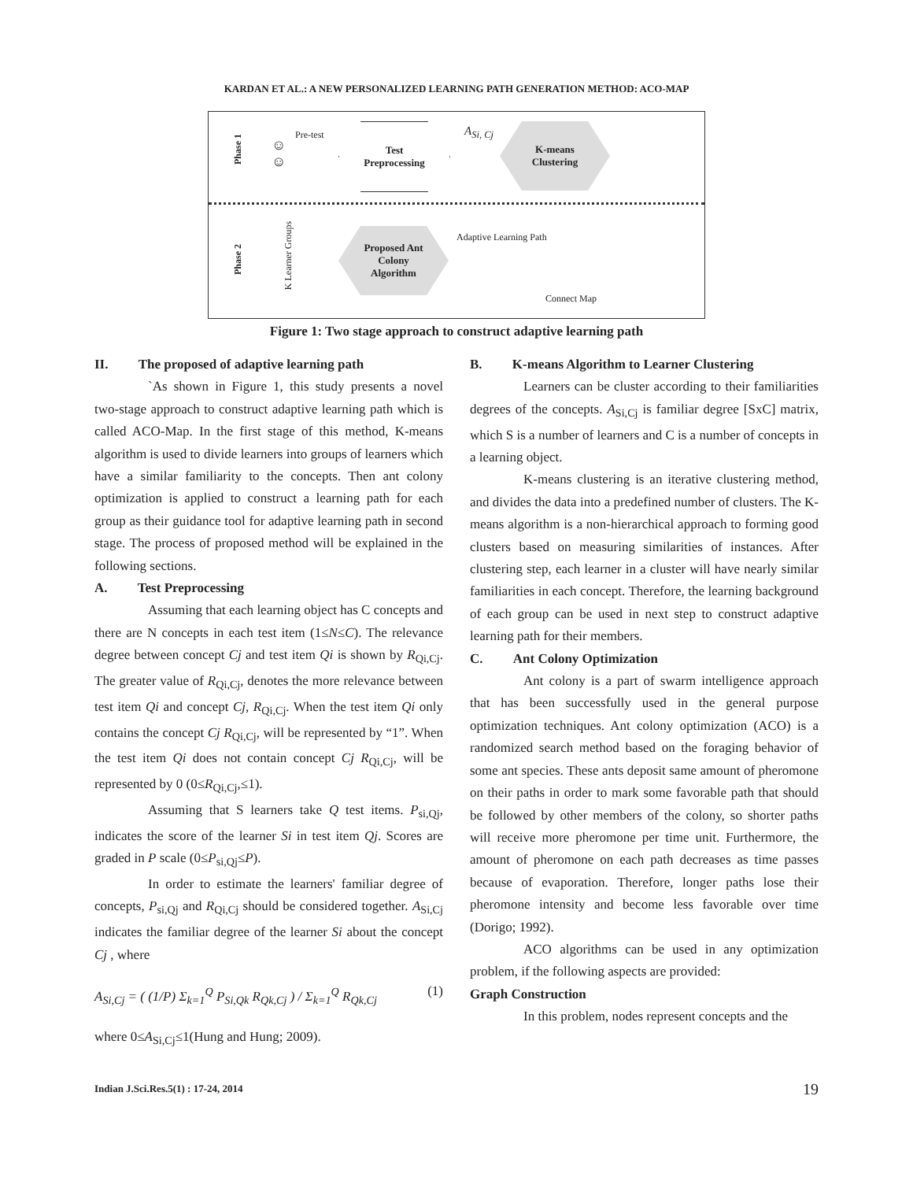KARDAN ET AL.: A NEW PERSONALIZED LEARNING PATH GENERATION METHOD: ACO-MAP
Phase 1
☺
☺
Pre-test
Test
Preprocessing
A<sub>Si, Cj</sub>
K-means
Clustering
Phase 2 K Learner Groups
Proposed Ant
Colony
Algorithm
Adaptive Learning Path
Connect Map
Figure 1: Two stage approach to construct adaptive learning path
II. The proposed of adaptive learning path
`As shown in Figure 1, this study presents a novel two-stage approach to construct adaptive learning path which is called ACO-Map. In the first stage of this method, K-means algorithm is used to divide learners into groups of learners which have a similar familiarity to the concepts. Then ant colony optimization is applied to construct a learning path for each group as their guidance tool for adaptive learning path in second stage. The process of proposed method will be explained in the following sections.
A. Test Preprocessing
Assuming that each learning object has C concepts and there are N concepts in each test item (1≤N≤C). The relevance degree between concept Cj and test item Qi is shown by R<sub>Qi,Cj</sub>. The greater value of R<sub>Qi,Cj</sub>, denotes the more relevance between test item Qi and concept Cj, R<sub>Qi,Cj</sub>. When the test item Qi only contains the concept Cj R<sub>Qi,Cj</sub>, will be represented by “1”. When the test item Qi does not contain concept Cj R<sub>Qi,Cj</sub>, will be represented by 0 (0≤R<sub>Qi,Cj</sub>,≤1).
Assuming that S learners take Q test items. P<sub>si,Qj</sub>, indicates the score of the learner Si in test item Qj. Scores are graded in P scale (0≤P<sub>si,Qj</sub>≤P).
In order to estimate the learners' familiar degree of concepts, P<sub>si,Qj</sub> and R<sub>Qi,Cj</sub> should be considered together. A<sub>Si,Cj</sub> indicates the familiar degree of the learner Si about the concept Cj , where
A<sub>Si,Cj</sub> = ( (1/P) Σ<sub>k=1</sub><sup>Q</sup> P<sub>Si,Qk</sub> R<sub>Qk,Cj</sub> ) / Σ<sub>k=1</sub><sup>Q</sup> R<sub>Qk,Cj</sub> (1)
where 0≤A<sub>Si,Cj</sub>≤1(Hung and Hung; 2009).
B. K-means Algorithm to Learner Clustering
Learners can be cluster according to their familiarities degrees of the concepts. A<sub>Si,Cj</sub> is familiar degree [SxC] matrix, which S is a number of learners and C is a number of concepts in a learning object.
K-means clustering is an iterative clustering method, and divides the data into a predefined number of clusters. The K-means algorithm is a non-hierarchical approach to forming good clusters based on measuring similarities of instances. After clustering step, each learner in a cluster will have nearly similar familiarities in each concept. Therefore, the learning background of each group can be used in next step to construct adaptive learning path for their members.
C. Ant Colony Optimization
Ant colony is a part of swarm intelligence approach that has been successfully used in the general purpose optimization techniques. Ant colony optimization (ACO) is a randomized search method based on the foraging behavior of some ant species. These ants deposit same amount of pheromone on their paths in order to mark some favorable path that should be followed by other members of the colony, so shorter paths will receive more pheromone per time unit. Furthermore, the amount of pheromone on each path decreases as time passes because of evaporation. Therefore, longer paths lose their pheromone intensity and become less favorable over time (Dorigo; 1992).
ACO algorithms can be used in any optimization problem, if the following aspects are provided:
Graph Construction
In this problem, nodes represent concepts and the
Indian J.Sci.Res.5(1) : 17-24, 2014
19